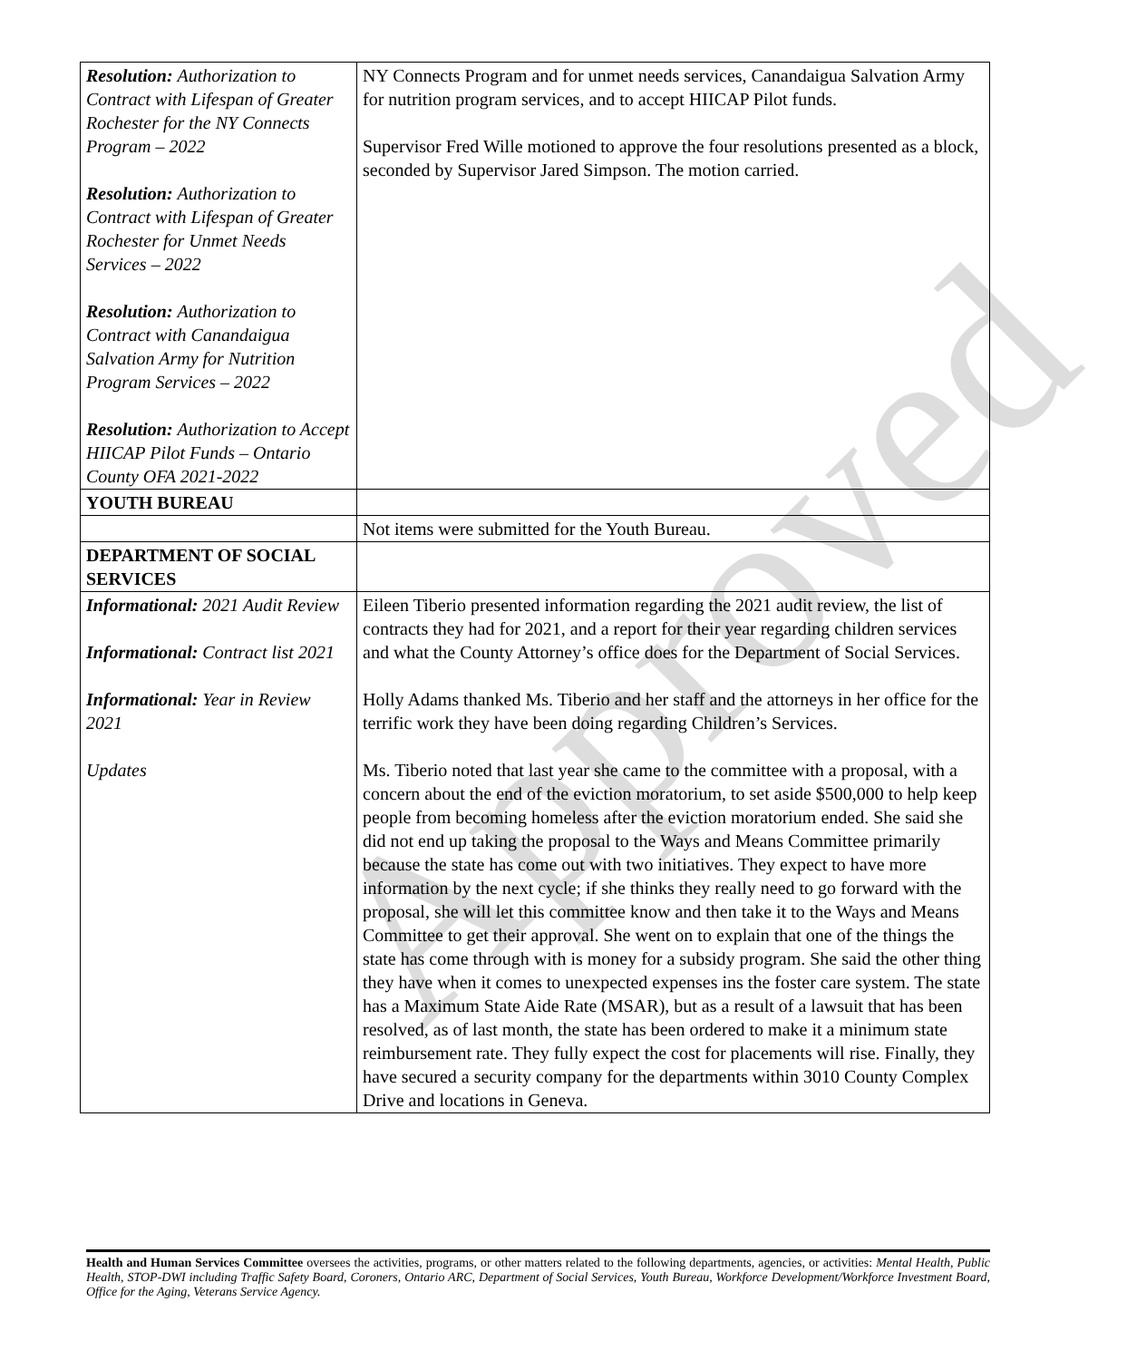Approved
| Resolution: Authorization to Contract with Lifespan of Greater Rochester for the NY Connects Program – 2022 Resolution: Authorization to Contract with Lifespan of Greater Rochester for Unmet Needs Services – 2022 Resolution: Authorization to Contract with Canandaigua Salvation Army for Nutrition Program Services – 2022 Resolution: Authorization to Accept HIICAP Pilot Funds – Ontario County OFA 2021-2022 | NY Connects Program and for unmet needs services, Canandaigua Salvation Army for nutrition program services, and to accept HIICAP Pilot funds. Supervisor Fred Wille motioned to approve the four resolutions presented as a block, seconded by Supervisor Jared Simpson. The motion carried. |
| YOUTH BUREAU | |
| | Not items were submitted for the Youth Bureau. |
| DEPARTMENT OF SOCIAL SERVICES | |
| Informational: 2021 Audit Review Informational: Contract list 2021 Informational: Year in Review 2021 Updates | Eileen Tiberio presented information regarding the 2021 audit review, the list of contracts they had for 2021, and a report for their year regarding children services and what the County Attorney’s office does for the Department of Social Services. Holly Adams thanked Ms. Tiberio and her staff and the attorneys in her office for the terrific work they have been doing regarding Children’s Services. Ms. Tiberio noted that last year she came to the committee with a proposal, with a concern about the end of the eviction moratorium, to set aside $500,000 to help keep people from becoming homeless after the eviction moratorium ended. She said she did not end up taking the proposal to the Ways and Means Committee primarily because the state has come out with two initiatives. They expect to have more information by the next cycle; if she thinks they really need to go forward with the proposal, she will let this committee know and then take it to the Ways and Means Committee to get their approval. She went on to explain that one of the things the state has come through with is money for a subsidy program. She said the other thing they have when it comes to unexpected expenses ins the foster care system. The state has a Maximum State Aide Rate (MSAR), but as a result of a lawsuit that has been resolved, as of last month, the state has been ordered to make it a minimum state reimbursement rate. They fully expect the cost for placements will rise. Finally, they have secured a security company for the departments within 3010 County Complex Drive and locations in Geneva. |
Health and Human Services Committee oversees the activities, programs, or other matters related to the following departments, agencies, or activities: Mental Health, Public Health, STOP-DWI including Traffic Safety Board, Coroners, Ontario ARC, Department of Social Services, Youth Bureau, Workforce Development/Workforce Investment Board, Office for the Aging, Veterans Service Agency.